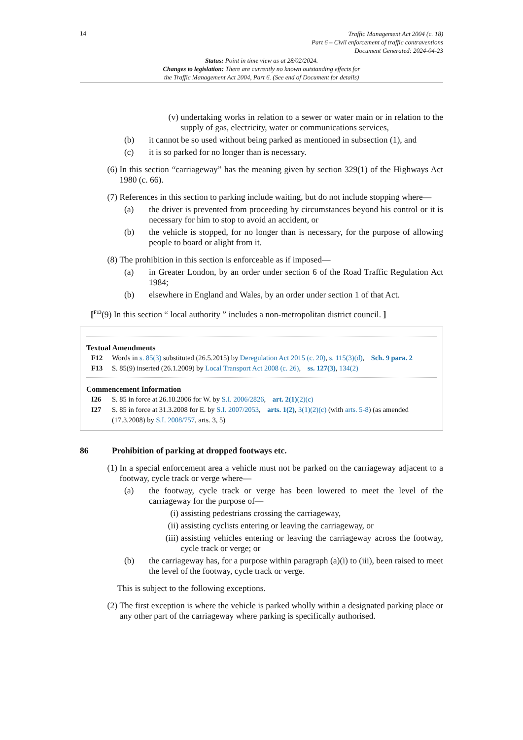14
Traffic Management Act 2004 (c. 18)
Part 6 – Civil enforcement of traffic contraventions
Document Generated: 2024-04-23
Status: Point in time view as at 28/02/2024.
Changes to legislation: There are currently no known outstanding effects for
the Traffic Management Act 2004, Part 6. (See end of Document for details)
(v) undertaking works in relation to a sewer or water main or in relation to the supply of gas, electricity, water or communications services,
(b) it cannot be so used without being parked as mentioned in subsection (1), and
(c) it is so parked for no longer than is necessary.
(6) In this section “carriageway” has the meaning given by section 329(1) of the Highways Act 1980 (c. 66).
(7) References in this section to parking include waiting, but do not include stopping where—
(a) the driver is prevented from proceeding by circumstances beyond his control or it is necessary for him to stop to avoid an accident, or
(b) the vehicle is stopped, for no longer than is necessary, for the purpose of allowing people to board or alight from it.
(8) The prohibition in this section is enforceable as if imposed—
(a) in Greater London, by an order under section 6 of the Road Traffic Regulation Act 1984;
(b) elsewhere in England and Wales, by an order under section 1 of that Act.
[<sup>F13</sup>(9) In this section “ local authority ” includes a non-metropolitan district council. ]
Textual Amendments
F12 Words in s. 85(3) substituted (26.5.2015) by Deregulation Act 2015 (c. 20), s. 115(3)(d), Sch. 9 para. 2
F13 S. 85(9) inserted (26.1.2009) by Local Transport Act 2008 (c. 26), ss. 127(3), 134(2)
Commencement Information
I26 S. 85 in force at 26.10.2006 for W. by S.I. 2006/2826, art. 2(1)(2)(c)
I27 S. 85 in force at 31.3.2008 for E. by S.I. 2007/2053, arts. 1(2), 3(1)(2)(c) (with arts. 5-8) (as amended (17.3.2008) by S.I. 2008/757, arts. 3, 5)
86 Prohibition of parking at dropped footways etc.
(1) In a special enforcement area a vehicle must not be parked on the carriageway adjacent to a footway, cycle track or verge where—
(a) the footway, cycle track or verge has been lowered to meet the level of the carriageway for the purpose of—
(i) assisting pedestrians crossing the carriageway,
(ii) assisting cyclists entering or leaving the carriageway, or
(iii) assisting vehicles entering or leaving the carriageway across the footway, cycle track or verge; or
(b) the carriageway has, for a purpose within paragraph (a)(i) to (iii), been raised to meet the level of the footway, cycle track or verge.
This is subject to the following exceptions.
(2) The first exception is where the vehicle is parked wholly within a designated parking place or any other part of the carriageway where parking is specifically authorised.